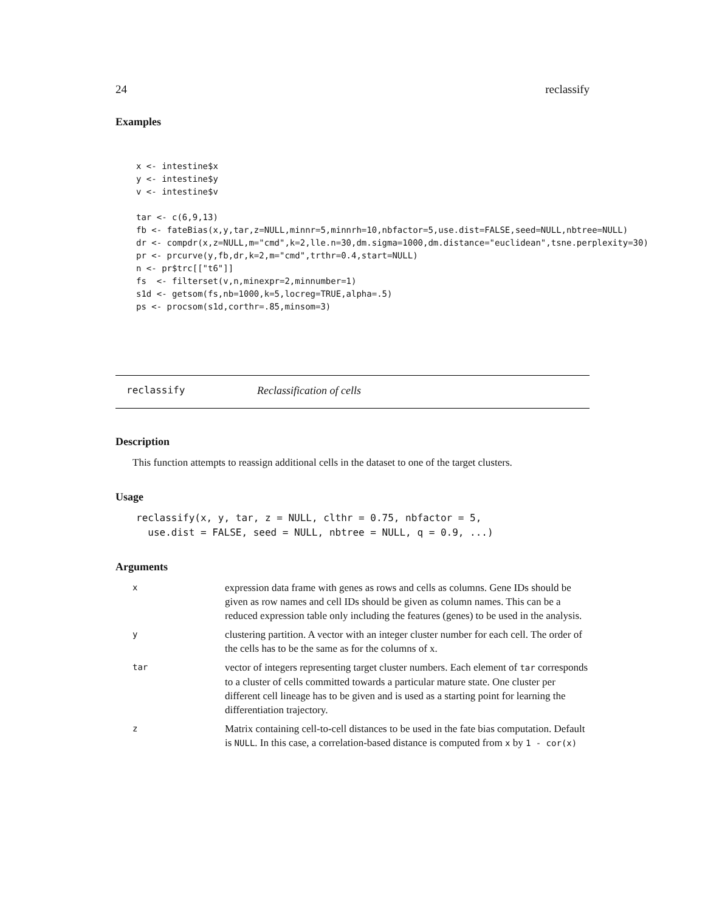24 reclassify
Examples
x <- intestine$x
y <- intestine$y
v <- intestine$v

tar <- c(6,9,13)
fb <- fateBias(x,y,tar,z=NULL,minnr=5,minnrh=10,nbfactor=5,use.dist=FALSE,seed=NULL,nbtree=NULL)
dr <- compdr(x,z=NULL,m="cmd",k=2,lle.n=30,dm.sigma=1000,dm.distance="euclidean",tsne.perplexity=30)
pr <- prcurve(y,fb,dr,k=2,m="cmd",trthr=0.4,start=NULL)
n <- pr$trc[["t6"]]
fs  <- filterset(v,n,minexpr=2,minnumber=1)
s1d <- getsom(fs,nb=1000,k=5,locreg=TRUE,alpha=.5)
ps <- procsom(s1d,corthr=.85,minsom=3)
reclassify Reclassification of cells
Description
This function attempts to reassign additional cells in the dataset to one of the target clusters.
Usage
reclassify(x, y, tar, z = NULL, clthr = 0.75, nbfactor = 5,
  use.dist = FALSE, seed = NULL, nbtree = NULL, q = 0.9, ...)
Arguments
| x | expression data frame with genes as rows and cells as columns. Gene IDs should be given as row names and cell IDs should be given as column names. This can be a reduced expression table only including the features (genes) to be used in the analysis. |
| y | clustering partition. A vector with an integer cluster number for each cell. The order of the cells has to be the same as for the columns of x. |
| tar | vector of integers representing target cluster numbers. Each element of tar corresponds to a cluster of cells committed towards a particular mature state. One cluster per different cell lineage has to be given and is used as a starting point for learning the differentiation trajectory. |
| z | Matrix containing cell-to-cell distances to be used in the fate bias computation. Default is NULL . In this case, a correlation-based distance is computed from x by 1 - cor(x) |